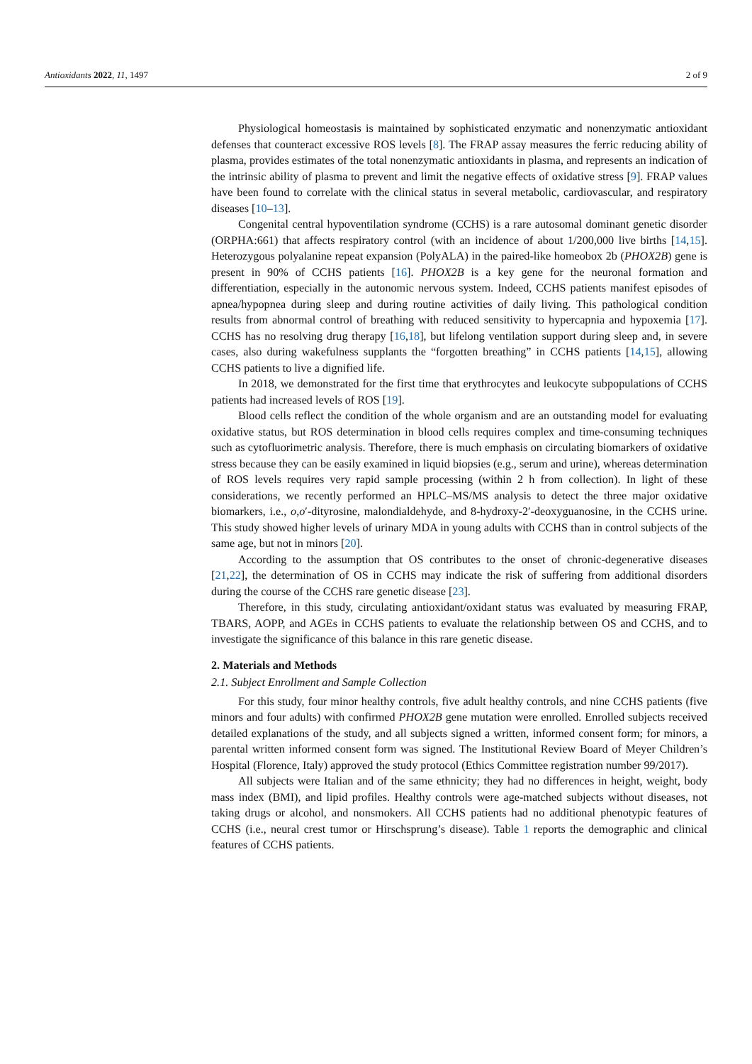Antioxidants 2022, 11, 1497 2 of 9
Physiological homeostasis is maintained by sophisticated enzymatic and nonenzymatic antioxidant defenses that counteract excessive ROS levels [8]. The FRAP assay measures the ferric reducing ability of plasma, provides estimates of the total nonenzymatic antioxidants in plasma, and represents an indication of the intrinsic ability of plasma to prevent and limit the negative effects of oxidative stress [9]. FRAP values have been found to correlate with the clinical status in several metabolic, cardiovascular, and respiratory diseases [10–13].
Congenital central hypoventilation syndrome (CCHS) is a rare autosomal dominant genetic disorder (ORPHA:661) that affects respiratory control (with an incidence of about 1/200,000 live births [14,15]. Heterozygous polyalanine repeat expansion (PolyALA) in the paired-like homeobox 2b (PHOX2B) gene is present in 90% of CCHS patients [16]. PHOX2B is a key gene for the neuronal formation and differentiation, especially in the autonomic nervous system. Indeed, CCHS patients manifest episodes of apnea/hypopnea during sleep and during routine activities of daily living. This pathological condition results from abnormal control of breathing with reduced sensitivity to hypercapnia and hypoxemia [17]. CCHS has no resolving drug therapy [16,18], but lifelong ventilation support during sleep and, in severe cases, also during wakefulness supplants the “forgotten breathing” in CCHS patients [14,15], allowing CCHS patients to live a dignified life.
In 2018, we demonstrated for the first time that erythrocytes and leukocyte subpopulations of CCHS patients had increased levels of ROS [19].
Blood cells reflect the condition of the whole organism and are an outstanding model for evaluating oxidative status, but ROS determination in blood cells requires complex and time-consuming techniques such as cytofluorimetric analysis. Therefore, there is much emphasis on circulating biomarkers of oxidative stress because they can be easily examined in liquid biopsies (e.g., serum and urine), whereas determination of ROS levels requires very rapid sample processing (within 2 h from collection). In light of these considerations, we recently performed an HPLC–MS/MS analysis to detect the three major oxidative biomarkers, i.e., o,o′-dityrosine, malondialdehyde, and 8-hydroxy-2′-deoxyguanosine, in the CCHS urine. This study showed higher levels of urinary MDA in young adults with CCHS than in control subjects of the same age, but not in minors [20].
According to the assumption that OS contributes to the onset of chronic-degenerative diseases [21,22], the determination of OS in CCHS may indicate the risk of suffering from additional disorders during the course of the CCHS rare genetic disease [23].
Therefore, in this study, circulating antioxidant/oxidant status was evaluated by measuring FRAP, TBARS, AOPP, and AGEs in CCHS patients to evaluate the relationship between OS and CCHS, and to investigate the significance of this balance in this rare genetic disease.
2. Materials and Methods
2.1. Subject Enrollment and Sample Collection
For this study, four minor healthy controls, five adult healthy controls, and nine CCHS patients (five minors and four adults) with confirmed PHOX2B gene mutation were enrolled. Enrolled subjects received detailed explanations of the study, and all subjects signed a written, informed consent form; for minors, a parental written informed consent form was signed. The Institutional Review Board of Meyer Children’s Hospital (Florence, Italy) approved the study protocol (Ethics Committee registration number 99/2017).
All subjects were Italian and of the same ethnicity; they had no differences in height, weight, body mass index (BMI), and lipid profiles. Healthy controls were age-matched subjects without diseases, not taking drugs or alcohol, and nonsmokers. All CCHS patients had no additional phenotypic features of CCHS (i.e., neural crest tumor or Hirschsprung’s disease). Table 1 reports the demographic and clinical features of CCHS patients.